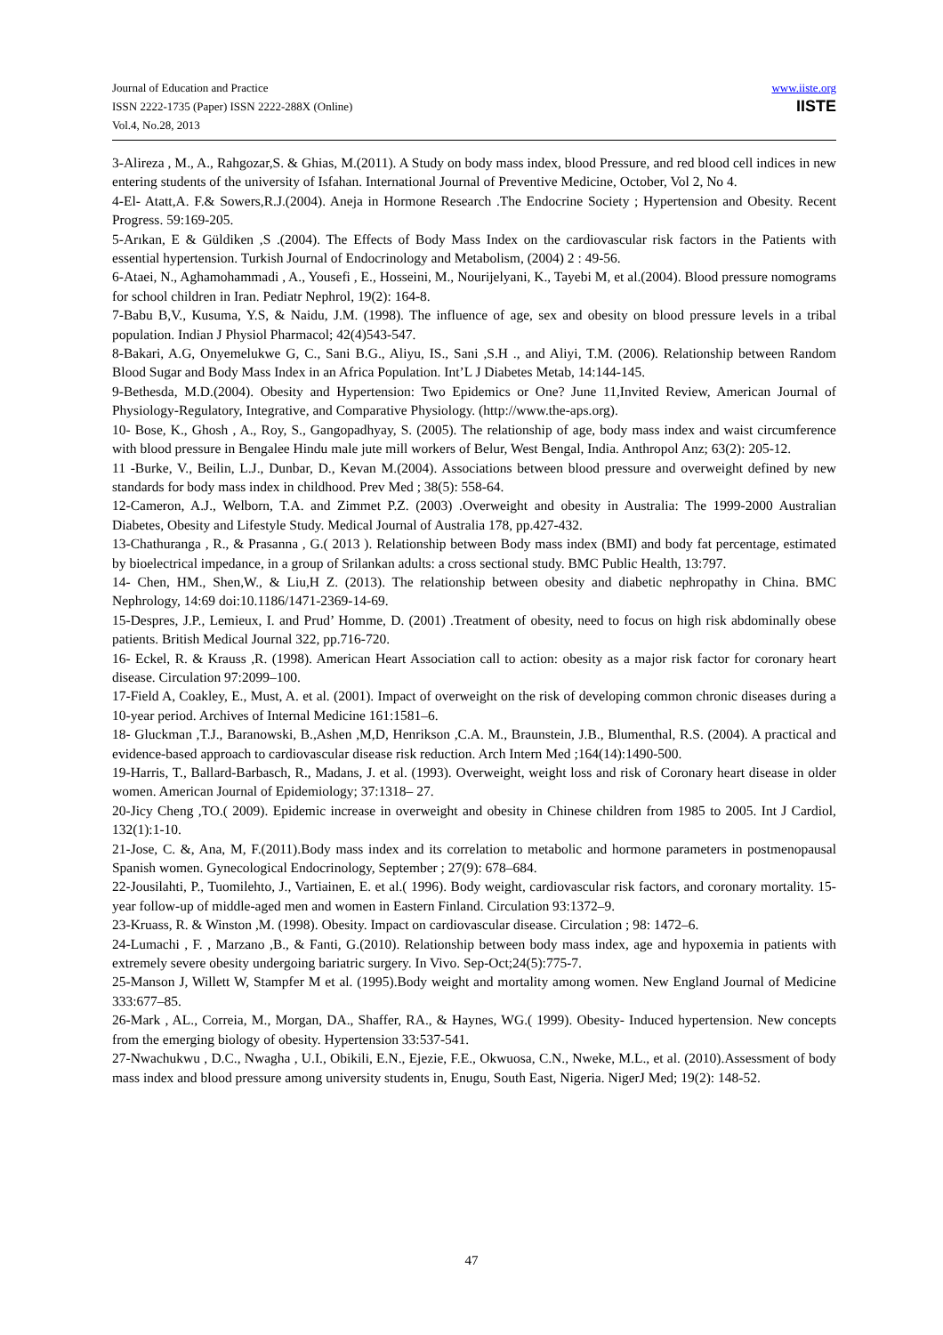Journal of Education and Practice
ISSN 2222-1735 (Paper) ISSN 2222-288X (Online)
Vol.4, No.28, 2013
www.iiste.org
IISTE
3-Alireza , M., A., Rahgozar,S. & Ghias, M.(2011). A Study on body mass index, blood Pressure, and red blood cell indices in new entering students of the university of Isfahan. International Journal of Preventive Medicine, October, Vol 2, No 4.
4-El- Atatt,A. F.& Sowers,R.J.(2004). Aneja in Hormone Research .The Endocrine Society ; Hypertension and Obesity. Recent Progress. 59:169-205.
5-Arıkan, E & Güldiken ,S .(2004). The Effects of Body Mass Index on the cardiovascular risk factors in the Patients with essential hypertension. Turkish Journal of Endocrinology and Metabolism, (2004) 2 : 49-56.
6-Ataei, N., Aghamohammadi , A., Yousefi , E., Hosseini, M., Nourijelyani, K., Tayebi M, et al.(2004). Blood pressure nomograms for school children in Iran. Pediatr Nephrol, 19(2): 164-8.
7-Babu B,V., Kusuma, Y.S, & Naidu, J.M. (1998). The influence of age, sex and obesity on blood pressure levels in a tribal population. Indian J Physiol Pharmacol; 42(4)543-547.
8-Bakari, A.G, Onyemelukwe G, C., Sani B.G., Aliyu, IS., Sani ,S.H ., and Aliyi, T.M. (2006). Relationship between Random Blood Sugar and Body Mass Index in an Africa Population. Int’L J Diabetes Metab, 14:144-145.
9-Bethesda, M.D.(2004). Obesity and Hypertension: Two Epidemics or One? June 11,Invited Review, American Journal of Physiology-Regulatory, Integrative, and Comparative Physiology. (http://www.the-aps.org).
10- Bose, K., Ghosh , A., Roy, S., Gangopadhyay, S. (2005). The relationship of age, body mass index and waist circumference with blood pressure in Bengalee Hindu male jute mill workers of Belur, West Bengal, India. Anthropol Anz; 63(2): 205-12.
11 -Burke, V., Beilin, L.J., Dunbar, D., Kevan M.(2004). Associations between blood pressure and overweight defined by new standards for body mass index in childhood. Prev Med ; 38(5): 558-64.
12-Cameron, A.J., Welborn, T.A. and Zimmet P.Z. (2003) .Overweight and obesity in Australia: The 1999-2000 Australian Diabetes, Obesity and Lifestyle Study. Medical Journal of Australia 178, pp.427-432.
13-Chathuranga , R., & Prasanna , G.( 2013 ). Relationship between Body mass index (BMI) and body fat percentage, estimated by bioelectrical impedance, in a group of Srilankan adults: a cross sectional study. BMC Public Health, 13:797.
14- Chen, HM., Shen,W., & Liu,H Z. (2013). The relationship between obesity and diabetic nephropathy in China. BMC Nephrology, 14:69 doi:10.1186/1471-2369-14-69.
15-Despres, J.P., Lemieux, I. and Prud’ Homme, D. (2001) .Treatment of obesity, need to focus on high risk abdominally obese patients. British Medical Journal 322, pp.716-720.
16- Eckel, R. & Krauss ,R. (1998). American Heart Association call to action: obesity as a major risk factor for coronary heart disease. Circulation 97:2099–100.
17-Field A, Coakley, E., Must, A. et al. (2001). Impact of overweight on the risk of developing common chronic diseases during a 10-year period. Archives of Internal Medicine 161:1581–6.
18- Gluckman ,T.J., Baranowski, B.,Ashen ,M,D, Henrikson ,C.A. M., Braunstein, J.B., Blumenthal, R.S. (2004). A practical and evidence-based approach to cardiovascular disease risk reduction. Arch Intern Med ;164(14):1490-500.
19-Harris, T., Ballard-Barbasch, R., Madans, J. et al. (1993). Overweight, weight loss and risk of Coronary heart disease in older women. American Journal of Epidemiology; 37:1318– 27.
20-Jicy Cheng ,TO.( 2009). Epidemic increase in overweight and obesity in Chinese children from 1985 to 2005. Int J Cardiol, 132(1):1-10.
21-Jose, C. &, Ana, M, F.(2011).Body mass index and its correlation to metabolic and hormone parameters in postmenopausal Spanish women. Gynecological Endocrinology, September ; 27(9): 678–684.
22-Jousilahti, P., Tuomilehto, J., Vartiainen, E. et al.( 1996). Body weight, cardiovascular risk factors, and coronary mortality. 15-year follow-up of middle-aged men and women in Eastern Finland. Circulation 93:1372–9.
23-Kruass, R. & Winston ,M. (1998). Obesity. Impact on cardiovascular disease. Circulation ; 98: 1472–6.
24-Lumachi , F. , Marzano ,B., & Fanti, G.(2010). Relationship between body mass index, age and hypoxemia in patients with extremely severe obesity undergoing bariatric surgery. In Vivo. Sep-Oct;24(5):775-7.
25-Manson J, Willett W, Stampfer M et al. (1995).Body weight and mortality among women. New England Journal of Medicine 333:677–85.
26-Mark , AL., Correia, M., Morgan, DA., Shaffer, RA., & Haynes, WG.( 1999). Obesity- Induced hypertension. New concepts from the emerging biology of obesity. Hypertension 33:537-541.
27-Nwachukwu , D.C., Nwagha , U.I., Obikili, E.N., Ejezie, F.E., Okwuosa, C.N., Nweke, M.L., et al. (2010).Assessment of body mass index and blood pressure among university students in, Enugu, South East, Nigeria. NigerJ Med; 19(2): 148-52.
47